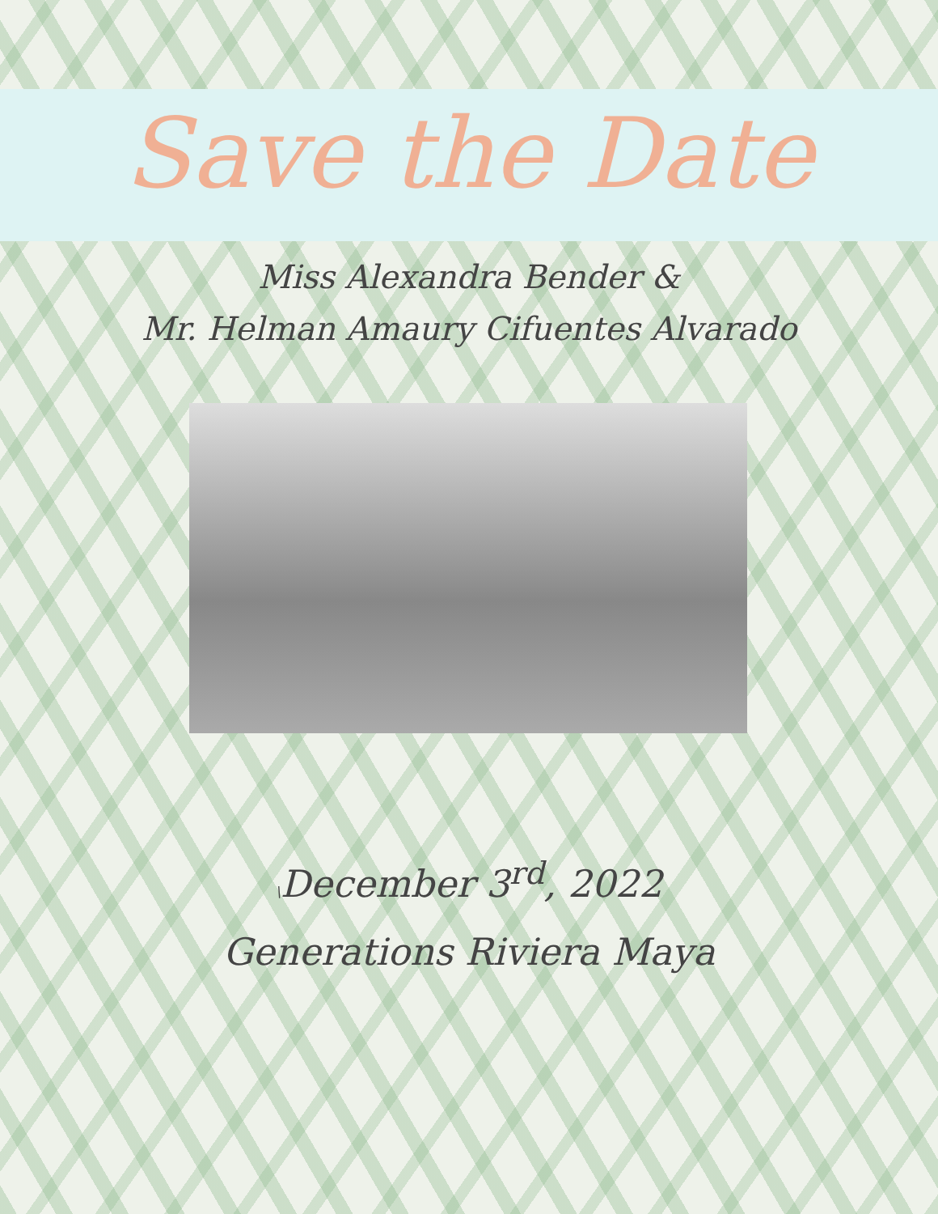Save the Date
Miss Alexandra Bender &
Mr. Helman Amaury Cifuentes Alvarado
\December 3<sup>rd</sup>, 2022
Generations Riviera Maya